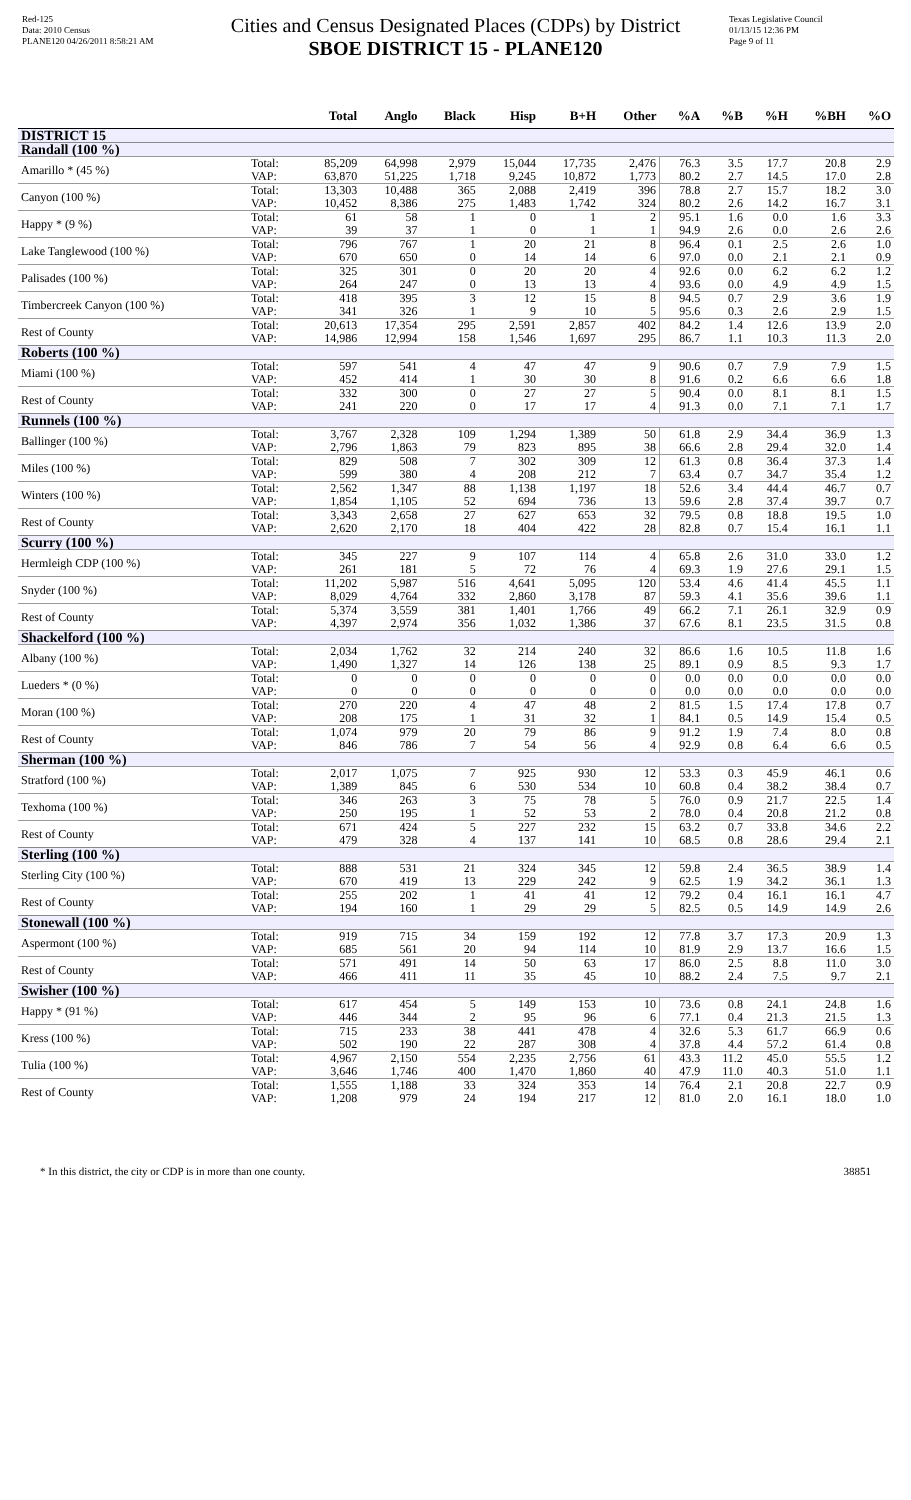Red-125
Data: 2010 Census
PLANE120 04/26/2011 8:58:21 AM
Cities and Census Designated Places (CDPs) by District
SBOE DISTRICT 15 - PLANE120
Texas Legislative Council
01/13/15 12:36 PM
Page 9 of 11
| | | Total | Anglo | Black | Hisp | B+H | Other | %A | %B | %H | %BH | %O |
| --- | --- | --- | --- | --- | --- | --- | --- | --- | --- | --- | --- | --- |
| DISTRICT 15 | | | | | | | | | | | | |
| Randall (100 %) | | | | | | | | | | | | |
| Amarillo * (45 %) | Total: | 85,209 | 64,998 | 2,979 | 15,044 | 17,735 | 2,476 | 76.3 | 3.5 | 17.7 | 20.8 | 2.9 |
| | VAP: | 63,870 | 51,225 | 1,718 | 9,245 | 10,872 | 1,773 | 80.2 | 2.7 | 14.5 | 17.0 | 2.8 |
| Canyon (100 %) | Total: | 13,303 | 10,488 | 365 | 2,088 | 2,419 | 396 | 78.8 | 2.7 | 15.7 | 18.2 | 3.0 |
| | VAP: | 10,452 | 8,386 | 275 | 1,483 | 1,742 | 324 | 80.2 | 2.6 | 14.2 | 16.7 | 3.1 |
| Happy * (9 %) | Total: | 61 | 58 | 1 | 0 | 1 | 2 | 95.1 | 1.6 | 0.0 | 1.6 | 3.3 |
| | VAP: | 39 | 37 | 1 | 0 | 1 | 1 | 94.9 | 2.6 | 0.0 | 2.6 | 2.6 |
| Lake Tanglewood (100 %) | Total: | 796 | 767 | 1 | 20 | 21 | 8 | 96.4 | 0.1 | 2.5 | 2.6 | 1.0 |
| | VAP: | 670 | 650 | 0 | 14 | 14 | 6 | 97.0 | 0.0 | 2.1 | 2.1 | 0.9 |
| Palisades (100 %) | Total: | 325 | 301 | 0 | 20 | 20 | 4 | 92.6 | 0.0 | 6.2 | 6.2 | 1.2 |
| | VAP: | 264 | 247 | 0 | 13 | 13 | 4 | 93.6 | 0.0 | 4.9 | 4.9 | 1.5 |
| Timbercreek Canyon (100 %) | Total: | 418 | 395 | 3 | 12 | 15 | 8 | 94.5 | 0.7 | 2.9 | 3.6 | 1.9 |
| | VAP: | 341 | 326 | 1 | 9 | 10 | 5 | 95.6 | 0.3 | 2.6 | 2.9 | 1.5 |
| Rest of County | Total: | 20,613 | 17,354 | 295 | 2,591 | 2,857 | 402 | 84.2 | 1.4 | 12.6 | 13.9 | 2.0 |
| | VAP: | 14,986 | 12,994 | 158 | 1,546 | 1,697 | 295 | 86.7 | 1.1 | 10.3 | 11.3 | 2.0 |
| Roberts (100 %) | | | | | | | | | | | | |
| Miami (100 %) | Total: | 597 | 541 | 4 | 47 | 47 | 9 | 90.6 | 0.7 | 7.9 | 7.9 | 1.5 |
| | VAP: | 452 | 414 | 1 | 30 | 30 | 8 | 91.6 | 0.2 | 6.6 | 6.6 | 1.8 |
| Rest of County | Total: | 332 | 300 | 0 | 27 | 27 | 5 | 90.4 | 0.0 | 8.1 | 8.1 | 1.5 |
| | VAP: | 241 | 220 | 0 | 17 | 17 | 4 | 91.3 | 0.0 | 7.1 | 7.1 | 1.7 |
| Runnels (100 %) | | | | | | | | | | | | |
| Ballinger (100 %) | Total: | 3,767 | 2,328 | 109 | 1,294 | 1,389 | 50 | 61.8 | 2.9 | 34.4 | 36.9 | 1.3 |
| | VAP: | 2,796 | 1,863 | 79 | 823 | 895 | 38 | 66.6 | 2.8 | 29.4 | 32.0 | 1.4 |
| Miles (100 %) | Total: | 829 | 508 | 7 | 302 | 309 | 12 | 61.3 | 0.8 | 36.4 | 37.3 | 1.4 |
| | VAP: | 599 | 380 | 4 | 208 | 212 | 7 | 63.4 | 0.7 | 34.7 | 35.4 | 1.2 |
| Winters (100 %) | Total: | 2,562 | 1,347 | 88 | 1,138 | 1,197 | 18 | 52.6 | 3.4 | 44.4 | 46.7 | 0.7 |
| | VAP: | 1,854 | 1,105 | 52 | 694 | 736 | 13 | 59.6 | 2.8 | 37.4 | 39.7 | 0.7 |
| Rest of County | Total: | 3,343 | 2,658 | 27 | 627 | 653 | 32 | 79.5 | 0.8 | 18.8 | 19.5 | 1.0 |
| | VAP: | 2,620 | 2,170 | 18 | 404 | 422 | 28 | 82.8 | 0.7 | 15.4 | 16.1 | 1.1 |
| Scurry (100 %) | | | | | | | | | | | | |
| Hermleigh CDP (100 %) | Total: | 345 | 227 | 9 | 107 | 114 | 4 | 65.8 | 2.6 | 31.0 | 33.0 | 1.2 |
| | VAP: | 261 | 181 | 5 | 72 | 76 | 4 | 69.3 | 1.9 | 27.6 | 29.1 | 1.5 |
| Snyder (100 %) | Total: | 11,202 | 5,987 | 516 | 4,641 | 5,095 | 120 | 53.4 | 4.6 | 41.4 | 45.5 | 1.1 |
| | VAP: | 8,029 | 4,764 | 332 | 2,860 | 3,178 | 87 | 59.3 | 4.1 | 35.6 | 39.6 | 1.1 |
| Rest of County | Total: | 5,374 | 3,559 | 381 | 1,401 | 1,766 | 49 | 66.2 | 7.1 | 26.1 | 32.9 | 0.9 |
| | VAP: | 4,397 | 2,974 | 356 | 1,032 | 1,386 | 37 | 67.6 | 8.1 | 23.5 | 31.5 | 0.8 |
| Shackelford (100 %) | | | | | | | | | | | | |
| Albany (100 %) | Total: | 2,034 | 1,762 | 32 | 214 | 240 | 32 | 86.6 | 1.6 | 10.5 | 11.8 | 1.6 |
| | VAP: | 1,490 | 1,327 | 14 | 126 | 138 | 25 | 89.1 | 0.9 | 8.5 | 9.3 | 1.7 |
| Lueders * (0 %) | Total: | 0 | 0 | 0 | 0 | 0 | 0 | 0.0 | 0.0 | 0.0 | 0.0 | 0.0 |
| | VAP: | 0 | 0 | 0 | 0 | 0 | 0 | 0.0 | 0.0 | 0.0 | 0.0 | 0.0 |
| Moran (100 %) | Total: | 270 | 220 | 4 | 47 | 48 | 2 | 81.5 | 1.5 | 17.4 | 17.8 | 0.7 |
| | VAP: | 208 | 175 | 1 | 31 | 32 | 1 | 84.1 | 0.5 | 14.9 | 15.4 | 0.5 |
| Rest of County | Total: | 1,074 | 979 | 20 | 79 | 86 | 9 | 91.2 | 1.9 | 7.4 | 8.0 | 0.8 |
| | VAP: | 846 | 786 | 7 | 54 | 56 | 4 | 92.9 | 0.8 | 6.4 | 6.6 | 0.5 |
| Sherman (100 %) | | | | | | | | | | | | |
| Stratford (100 %) | Total: | 2,017 | 1,075 | 7 | 925 | 930 | 12 | 53.3 | 0.3 | 45.9 | 46.1 | 0.6 |
| | VAP: | 1,389 | 845 | 6 | 530 | 534 | 10 | 60.8 | 0.4 | 38.2 | 38.4 | 0.7 |
| Texhoma (100 %) | Total: | 346 | 263 | 3 | 75 | 78 | 5 | 76.0 | 0.9 | 21.7 | 22.5 | 1.4 |
| | VAP: | 250 | 195 | 1 | 52 | 53 | 2 | 78.0 | 0.4 | 20.8 | 21.2 | 0.8 |
| Rest of County | Total: | 671 | 424 | 5 | 227 | 232 | 15 | 63.2 | 0.7 | 33.8 | 34.6 | 2.2 |
| | VAP: | 479 | 328 | 4 | 137 | 141 | 10 | 68.5 | 0.8 | 28.6 | 29.4 | 2.1 |
| Sterling (100 %) | | | | | | | | | | | | |
| Sterling City (100 %) | Total: | 888 | 531 | 21 | 324 | 345 | 12 | 59.8 | 2.4 | 36.5 | 38.9 | 1.4 |
| | VAP: | 670 | 419 | 13 | 229 | 242 | 9 | 62.5 | 1.9 | 34.2 | 36.1 | 1.3 |
| Rest of County | Total: | 255 | 202 | 1 | 41 | 41 | 12 | 79.2 | 0.4 | 16.1 | 16.1 | 4.7 |
| | VAP: | 194 | 160 | 1 | 29 | 29 | 5 | 82.5 | 0.5 | 14.9 | 14.9 | 2.6 |
| Stonewall (100 %) | | | | | | | | | | | | |
| Aspermont (100 %) | Total: | 919 | 715 | 34 | 159 | 192 | 12 | 77.8 | 3.7 | 17.3 | 20.9 | 1.3 |
| | VAP: | 685 | 561 | 20 | 94 | 114 | 10 | 81.9 | 2.9 | 13.7 | 16.6 | 1.5 |
| Rest of County | Total: | 571 | 491 | 14 | 50 | 63 | 17 | 86.0 | 2.5 | 8.8 | 11.0 | 3.0 |
| | VAP: | 466 | 411 | 11 | 35 | 45 | 10 | 88.2 | 2.4 | 7.5 | 9.7 | 2.1 |
| Swisher (100 %) | | | | | | | | | | | | |
| Happy * (91 %) | Total: | 617 | 454 | 5 | 149 | 153 | 10 | 73.6 | 0.8 | 24.1 | 24.8 | 1.6 |
| | VAP: | 446 | 344 | 2 | 95 | 96 | 6 | 77.1 | 0.4 | 21.3 | 21.5 | 1.3 |
| Kress (100 %) | Total: | 715 | 233 | 38 | 441 | 478 | 4 | 32.6 | 5.3 | 61.7 | 66.9 | 0.6 |
| | VAP: | 502 | 190 | 22 | 287 | 308 | 4 | 37.8 | 4.4 | 57.2 | 61.4 | 0.8 |
| Tulia (100 %) | Total: | 4,967 | 2,150 | 554 | 2,235 | 2,756 | 61 | 43.3 | 11.2 | 45.0 | 55.5 | 1.2 |
| | VAP: | 3,646 | 1,746 | 400 | 1,470 | 1,860 | 40 | 47.9 | 11.0 | 40.3 | 51.0 | 1.1 |
| Rest of County | Total: | 1,555 | 1,188 | 33 | 324 | 353 | 14 | 76.4 | 2.1 | 20.8 | 22.7 | 0.9 |
| | VAP: | 1,208 | 979 | 24 | 194 | 217 | 12 | 81.0 | 2.0 | 16.1 | 18.0 | 1.0 |
* In this district, the city or CDP is in more than one county. 38851